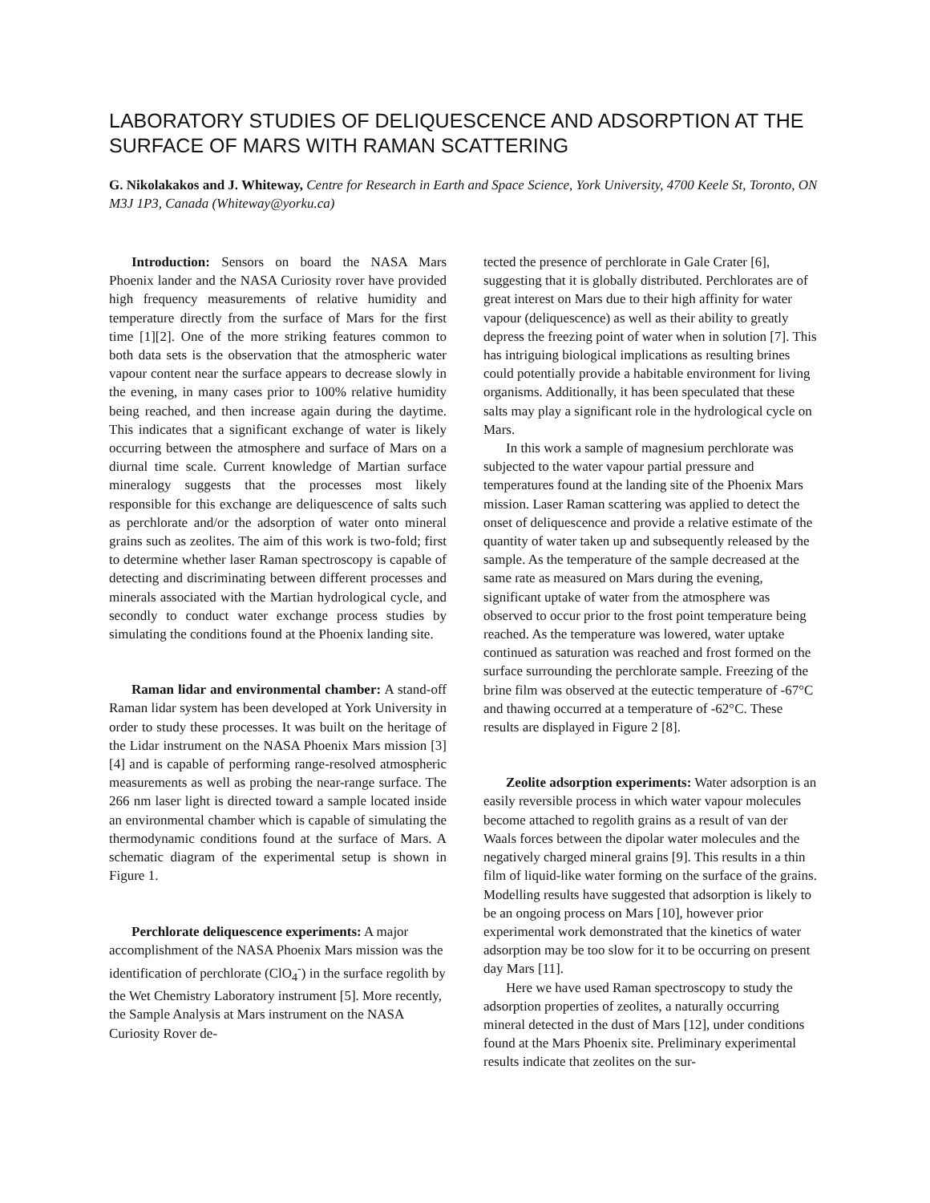LABORATORY STUDIES OF DELIQUESCENCE AND ADSORPTION AT THE SURFACE OF MARS WITH RAMAN SCATTERING
G. Nikolakakos and J. Whiteway, Centre for Research in Earth and Space Science, York University, 4700 Keele St, Toronto, ON M3J 1P3, Canada (Whiteway@yorku.ca)
Introduction: Sensors on board the NASA Mars Phoenix lander and the NASA Curiosity rover have provided high frequency measurements of relative humidity and temperature directly from the surface of Mars for the first time [1][2]. One of the more striking features common to both data sets is the observation that the atmospheric water vapour content near the surface appears to decrease slowly in the evening, in many cases prior to 100% relative humidity being reached, and then increase again during the daytime. This indicates that a significant exchange of water is likely occurring between the atmosphere and surface of Mars on a diurnal time scale. Current knowledge of Martian surface mineralogy suggests that the processes most likely responsible for this exchange are deliquescence of salts such as perchlorate and/or the adsorption of water onto mineral grains such as zeolites. The aim of this work is two-fold; first to determine whether laser Raman spectroscopy is capable of detecting and discriminating between different processes and minerals associated with the Martian hydrological cycle, and secondly to conduct water exchange process studies by simulating the conditions found at the Phoenix landing site.
Raman lidar and environmental chamber: A stand-off Raman lidar system has been developed at York University in order to study these processes. It was built on the heritage of the Lidar instrument on the NASA Phoenix Mars mission [3][4] and is capable of performing range-resolved atmospheric measurements as well as probing the near-range surface. The 266 nm laser light is directed toward a sample located inside an environmental chamber which is capable of simulating the thermodynamic conditions found at the surface of Mars. A schematic diagram of the experimental setup is shown in Figure 1.
Perchlorate deliquescence experiments: A major accomplishment of the NASA Phoenix Mars mission was the identification of perchlorate (ClO<sub>4</sub><sup>-</sup>) in the surface regolith by the Wet Chemistry Laboratory instrument [5]. More recently, the Sample Analysis at Mars instrument on the NASA Curiosity Rover de-
tected the presence of perchlorate in Gale Crater [6], suggesting that it is globally distributed. Perchlorates are of great interest on Mars due to their high affinity for water vapour (deliquescence) as well as their ability to greatly depress the freezing point of water when in solution [7]. This has intriguing biological implications as resulting brines could potentially provide a habitable environment for living organisms. Additionally, it has been speculated that these salts may play a significant role in the hydrological cycle on Mars.
In this work a sample of magnesium perchlorate was subjected to the water vapour partial pressure and temperatures found at the landing site of the Phoenix Mars mission. Laser Raman scattering was applied to detect the onset of deliquescence and provide a relative estimate of the quantity of water taken up and subsequently released by the sample. As the temperature of the sample decreased at the same rate as measured on Mars during the evening, significant uptake of water from the atmosphere was observed to occur prior to the frost point temperature being reached. As the temperature was lowered, water uptake continued as saturation was reached and frost formed on the surface surrounding the perchlorate sample. Freezing of the brine film was observed at the eutectic temperature of -67°C and thawing occurred at a temperature of -62°C. These results are displayed in Figure 2 [8].
Zeolite adsorption experiments: Water adsorption is an easily reversible process in which water vapour molecules become attached to regolith grains as a result of van der Waals forces between the dipolar water molecules and the negatively charged mineral grains [9]. This results in a thin film of liquid-like water forming on the surface of the grains. Modelling results have suggested that adsorption is likely to be an ongoing process on Mars [10], however prior experimental work demonstrated that the kinetics of water adsorption may be too slow for it to be occurring on present day Mars [11].
Here we have used Raman spectroscopy to study the adsorption properties of zeolites, a naturally occurring mineral detected in the dust of Mars [12], under conditions found at the Mars Phoenix site. Preliminary experimental results indicate that zeolites on the sur-